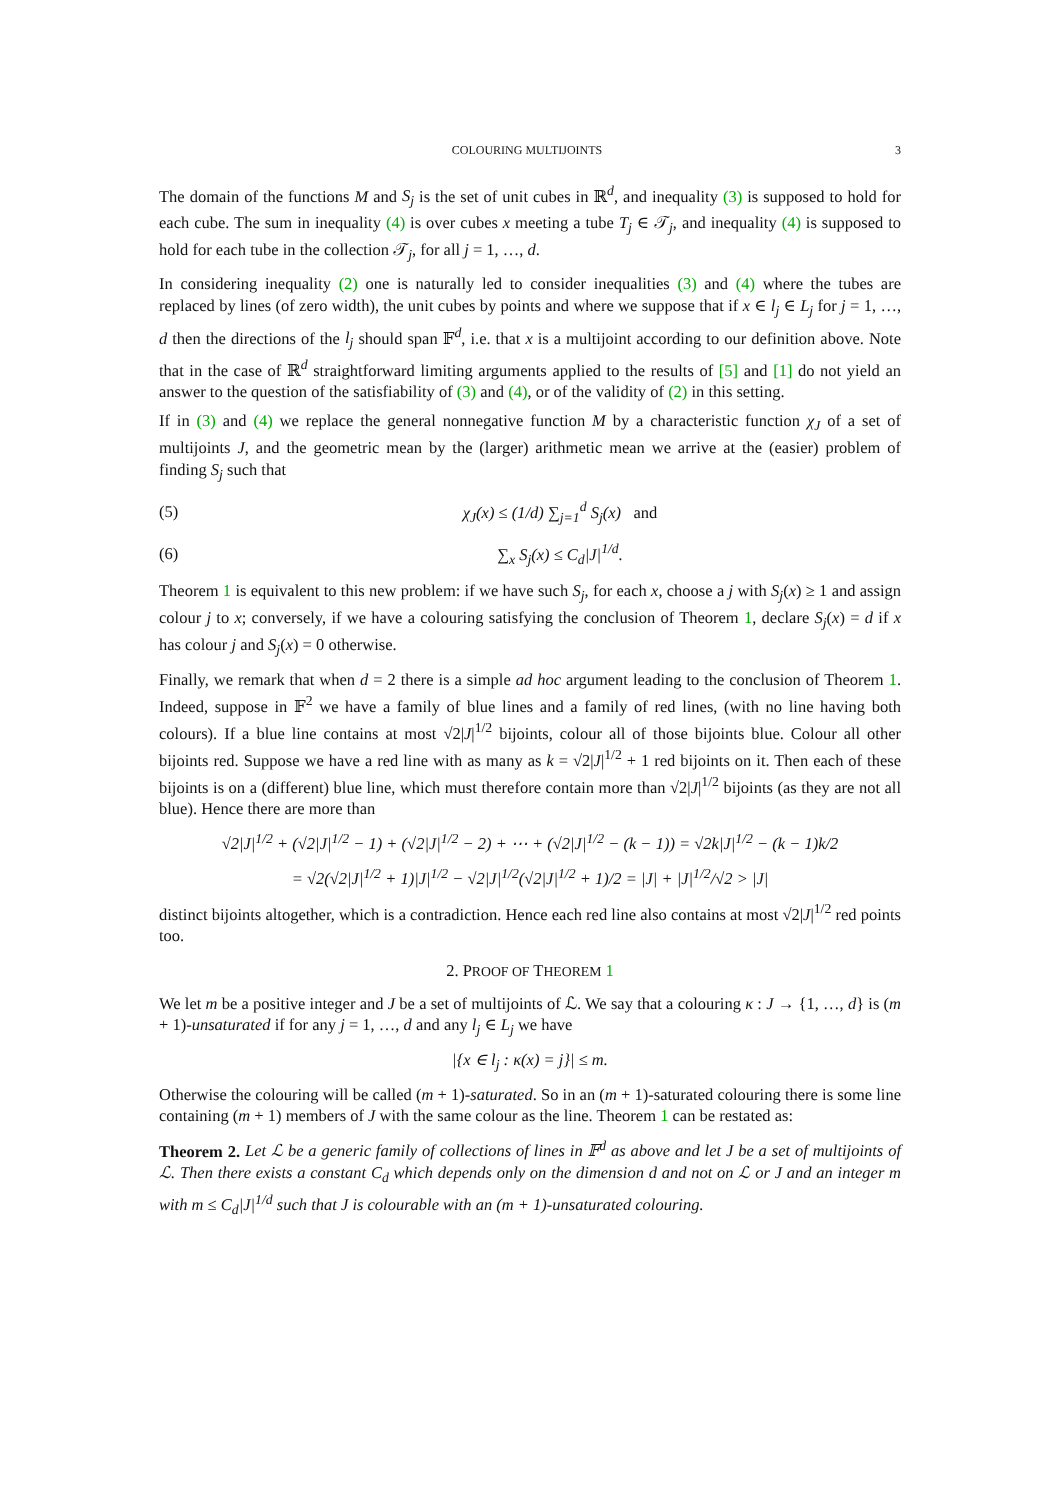COLOURING MULTIJOINTS 3
The domain of the functions M and S<sub>j</sub> is the set of unit cubes in ℝ<sup>d</sup>, and inequality (3) is supposed to hold for each cube. The sum in inequality (4) is over cubes x meeting a tube T<sub>j</sub> ∈ 𝒯<sub>j</sub>, and inequality (4) is supposed to hold for each tube in the collection 𝒯<sub>j</sub>, for all j = 1, …, d.
In considering inequality (2) one is naturally led to consider inequalities (3) and (4) where the tubes are replaced by lines (of zero width), the unit cubes by points and where we suppose that if x ∈ l<sub>j</sub> ∈ L<sub>j</sub> for j = 1, …, d then the directions of the l<sub>j</sub> should span 𝔽<sup>d</sup>, i.e. that x is a multijoint according to our definition above. Note that in the case of ℝ<sup>d</sup> straightforward limiting arguments applied to the results of [5] and [1] do not yield an answer to the question of the satisfiability of (3) and (4), or of the validity of (2) in this setting.
If in (3) and (4) we replace the general nonnegative function M by a characteristic function χ<sub>J</sub> of a set of multijoints J, and the geometric mean by the (larger) arithmetic mean we arrive at the (easier) problem of finding S<sub>j</sub> such that
(5) χ<sub>J</sub>(x) ≤ (1/d) ∑<sub>j=1</sub><sup>d</sup> S<sub>j</sub>(x) and
(6) ∑<sub>x</sub> S<sub>j</sub>(x) ≤ C<sub>d</sub>|J|<sup>1/d</sup>.
Theorem 1 is equivalent to this new problem: if we have such S<sub>j</sub>, for each x, choose a j with S<sub>j</sub>(x) ≥ 1 and assign colour j to x; conversely, if we have a colouring satisfying the conclusion of Theorem 1, declare S<sub>j</sub>(x) = d if x has colour j and S<sub>j</sub>(x) = 0 otherwise.
Finally, we remark that when d = 2 there is a simple ad hoc argument leading to the conclusion of Theorem 1. Indeed, suppose in 𝔽<sup>2</sup> we have a family of blue lines and a family of red lines, (with no line having both colours). If a blue line contains at most √2|J|<sup>1/2</sup> bijoints, colour all of those bijoints blue. Colour all other bijoints red. Suppose we have a red line with as many as k = √2|J|<sup>1/2</sup> + 1 red bijoints on it. Then each of these bijoints is on a (different) blue line, which must therefore contain more than √2|J|<sup>1/2</sup> bijoints (as they are not all blue). Hence there are more than
√2|J|<sup>1/2</sup> + (√2|J|<sup>1/2</sup> − 1) + (√2|J|<sup>1/2</sup> − 2) + ⋯ + (√2|J|<sup>1/2</sup> − (k − 1)) = √2k|J|<sup>1/2</sup> − (k − 1)k/2
= √2(√2|J|<sup>1/2</sup> + 1)|J|<sup>1/2</sup> − √2|J|<sup>1/2</sup>(√2|J|<sup>1/2</sup> + 1)/2 = |J| + |J|<sup>1/2</sup>/√2 > |J|
distinct bijoints altogether, which is a contradiction. Hence each red line also contains at most √2|J|<sup>1/2</sup> red points too.
2. PROOF OF THEOREM 1
We let m be a positive integer and J be a set of multijoints of ℒ. We say that a colouring κ : J → {1, …, d} is (m + 1)-unsaturated if for any j = 1, …, d and any l<sub>j</sub> ∈ L<sub>j</sub> we have
|{x ∈ l<sub>j</sub> : κ(x) = j}| ≤ m.
Otherwise the colouring will be called (m + 1)-saturated. So in an (m + 1)-saturated colouring there is some line containing (m + 1) members of J with the same colour as the line. Theorem 1 can be restated as:
Theorem 2. Let ℒ be a generic family of collections of lines in 𝔽<sup>d</sup> as above and let J be a set of multijoints of ℒ. Then there exists a constant C<sub>d</sub> which depends only on the dimension d and not on ℒ or J and an integer m with m ≤ C<sub>d</sub>|J|<sup>1/d</sup> such that J is colourable with an (m + 1)-unsaturated colouring.